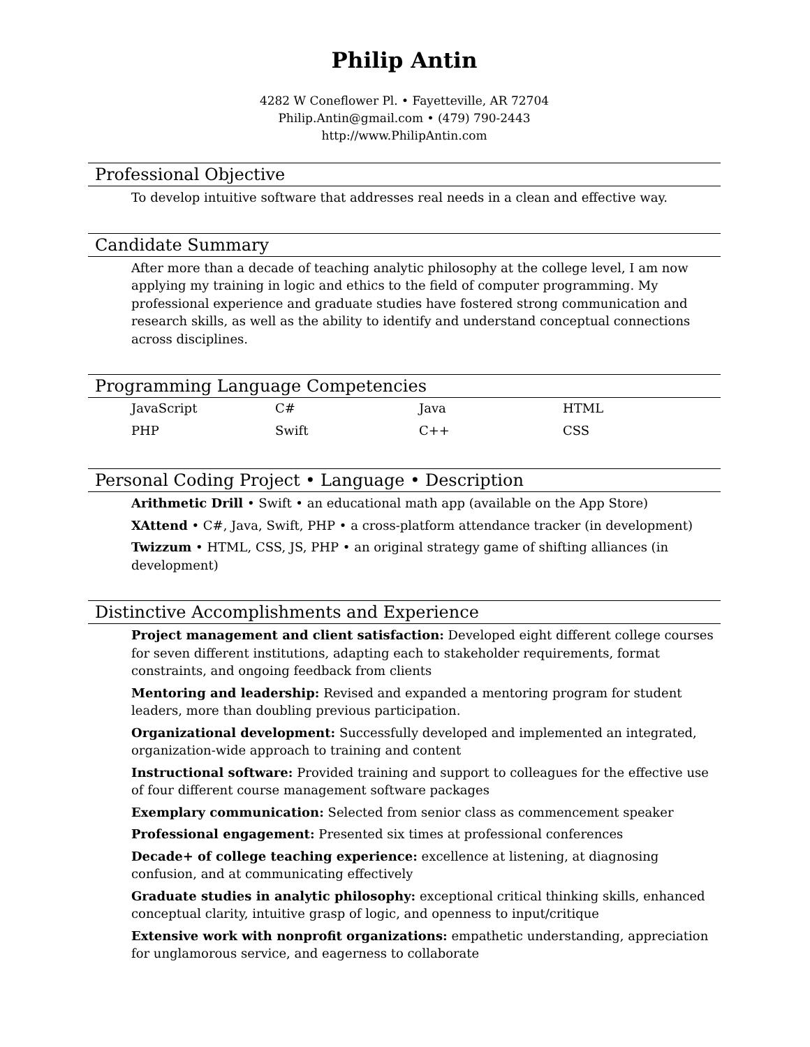Philip Antin
4282 W Coneflower Pl. • Fayetteville, AR 72704
Philip.Antin@gmail.com • (479) 790-2443
http://www.PhilipAntin.com
Professional Objective
To develop intuitive software that addresses real needs in a clean and effective way.
Candidate Summary
After more than a decade of teaching analytic philosophy at the college level, I am now applying my training in logic and ethics to the field of computer programming. My professional experience and graduate studies have fostered strong communication and research skills, as well as the ability to identify and understand conceptual connections across disciplines.
Programming Language Competencies
| JavaScript | C# | Java | HTML |
| PHP | Swift | C++ | CSS |
Personal Coding Project • Language • Description
Arithmetic Drill • Swift • an educational math app (available on the App Store)
XAttend • C#, Java, Swift, PHP • a cross-platform attendance tracker (in development)
Twizzum • HTML, CSS, JS, PHP • an original strategy game of shifting alliances (in development)
Distinctive Accomplishments and Experience
Project management and client satisfaction: Developed eight different college courses for seven different institutions, adapting each to stakeholder requirements, format constraints, and ongoing feedback from clients
Mentoring and leadership: Revised and expanded a mentoring program for student leaders, more than doubling previous participation.
Organizational development: Successfully developed and implemented an integrated, organization-wide approach to training and content
Instructional software: Provided training and support to colleagues for the effective use of four different course management software packages
Exemplary communication: Selected from senior class as commencement speaker
Professional engagement: Presented six times at professional conferences
Decade+ of college teaching experience: excellence at listening, at diagnosing confusion, and at communicating effectively
Graduate studies in analytic philosophy: exceptional critical thinking skills, enhanced conceptual clarity, intuitive grasp of logic, and openness to input/critique
Extensive work with nonprofit organizations: empathetic understanding, appreciation for unglamorous service, and eagerness to collaborate